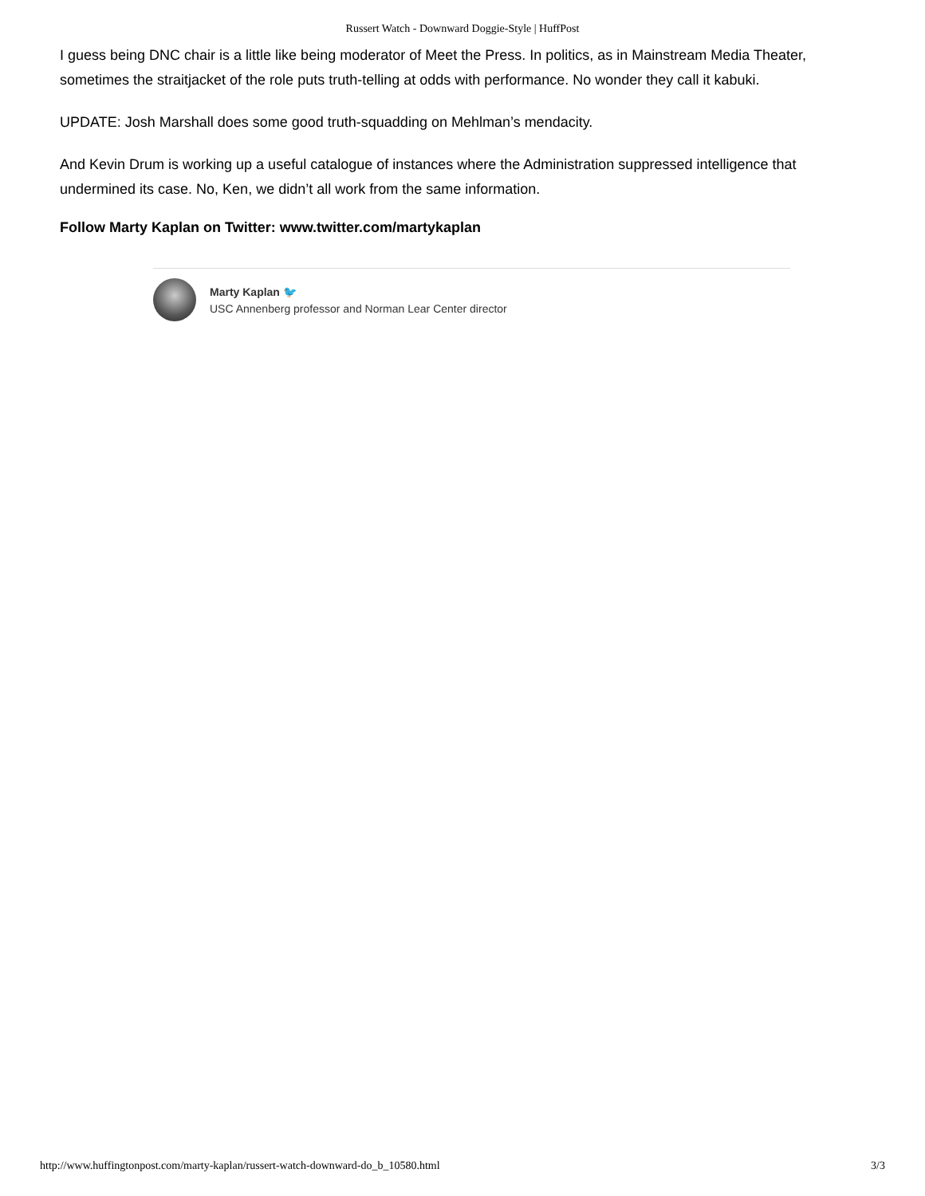Russert Watch - Downward Doggie-Style | HuffPost
I guess being DNC chair is a little like being moderator of Meet the Press. In politics, as in Mainstream Media Theater, sometimes the straitjacket of the role puts truth-telling at odds with performance. No wonder they call it kabuki.
UPDATE: Josh Marshall does some good truth-squadding on Mehlman’s mendacity.
And Kevin Drum is working up a useful catalogue of instances where the Administration suppressed intelligence that undermined its case. No, Ken, we didn’t all work from the same information.
Follow Marty Kaplan on Twitter: www.twitter.com/martykaplan
Marty Kaplan 🐦
USC Annenberg professor and Norman Lear Center director
http://www.huffingtonpost.com/marty-kaplan/russert-watch-downward-do_b_10580.html 3/3